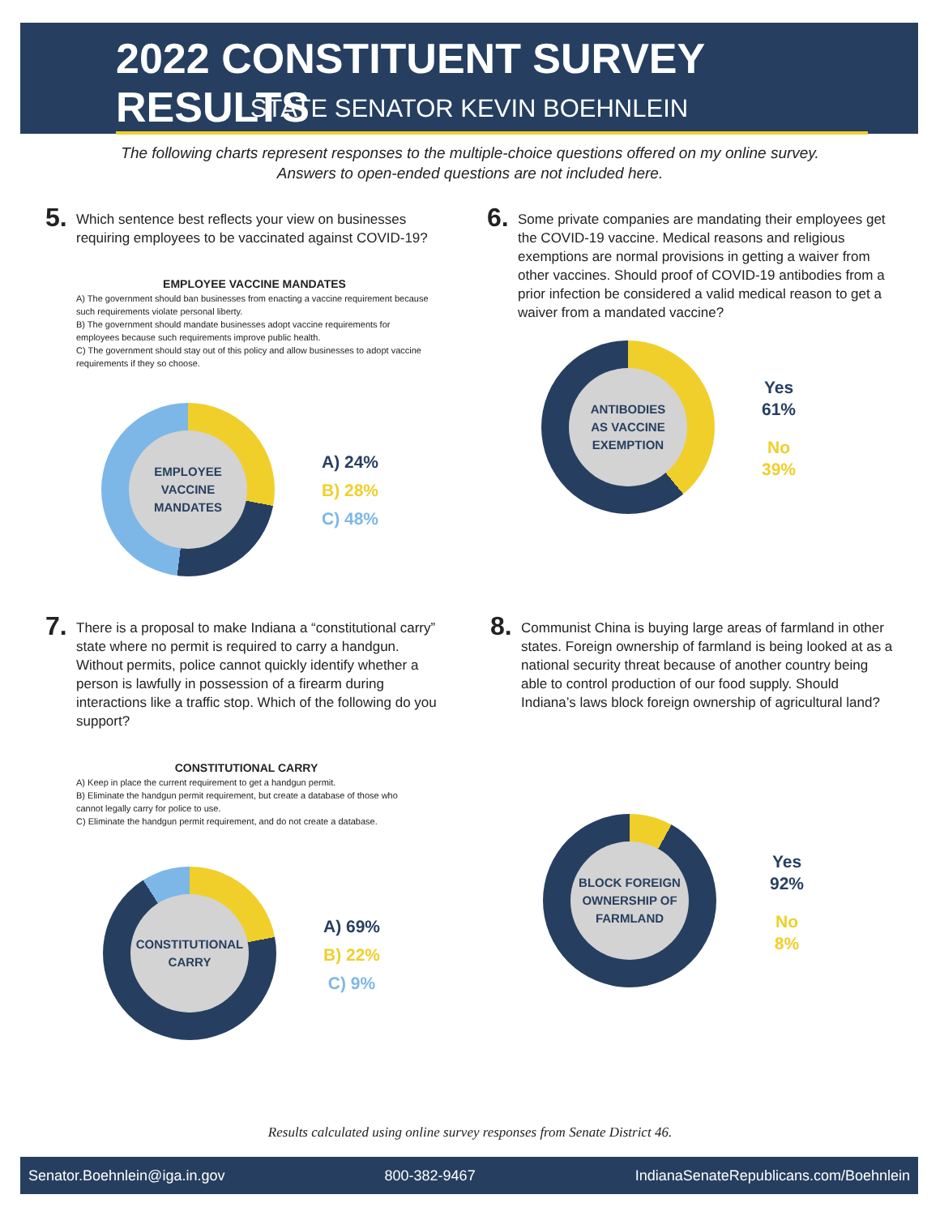2022 CONSTITUENT SURVEY RESULTS
STATE SENATOR KEVIN BOEHNLEIN
The following charts represent responses to the multiple-choice questions offered on my online survey.
Answers to open-ended questions are not included here.
5. Which sentence best reflects your view on businesses requiring employees to be vaccinated against COVID-19?
EMPLOYEE VACCINE MANDATES
A) The government should ban businesses from enacting a vaccine requirement because such requirements violate personal liberty.
B) The government should mandate businesses adopt vaccine requirements for employees because such requirements improve public health.
C) The government should stay out of this policy and allow businesses to adopt vaccine requirements if they so choose.
EMPLOYEE VACCINE
MANDATES
A) 24%
B) 28%
C) 48%
6. Some private companies are mandating their employees get the COVID-19 vaccine. Medical reasons and religious exemptions are normal provisions in getting a waiver from other vaccines. Should proof of COVID-19 antibodies from a prior infection be considered a valid medical reason to get a waiver from a mandated vaccine?
ANTIBODIES
AS VACCINE
EXEMPTION
Yes
61%
No
39%
7. There is a proposal to make Indiana a “constitutional carry” state where no permit is required to carry a handgun. Without permits, police cannot quickly identify whether a person is lawfully in possession of a firearm during interactions like a traffic stop. Which of the following do you support?
CONSTITUTIONAL CARRY
A) Keep in place the current requirement to get a handgun permit.
B) Eliminate the handgun permit requirement, but create a database of those who cannot legally carry for police to use.
C) Eliminate the handgun permit requirement, and do not create a database.
CONSTITUTIONAL
CARRY
A) 69%
B) 22%
C) 9%
8. Communist China is buying large areas of farmland in other states. Foreign ownership of farmland is being looked at as a national security threat because of another country being able to control production of our food supply. Should Indiana’s laws block foreign ownership of agricultural land?
BLOCK FOREIGN
OWNERSHIP OF
FARMLAND
Yes
92%
No
8%
Results calculated using online survey responses from Senate District 46.
Senator.Boehnlein@iga.in.gov 800-382-9467 IndianaSenateRepublicans.com/Boehnlein